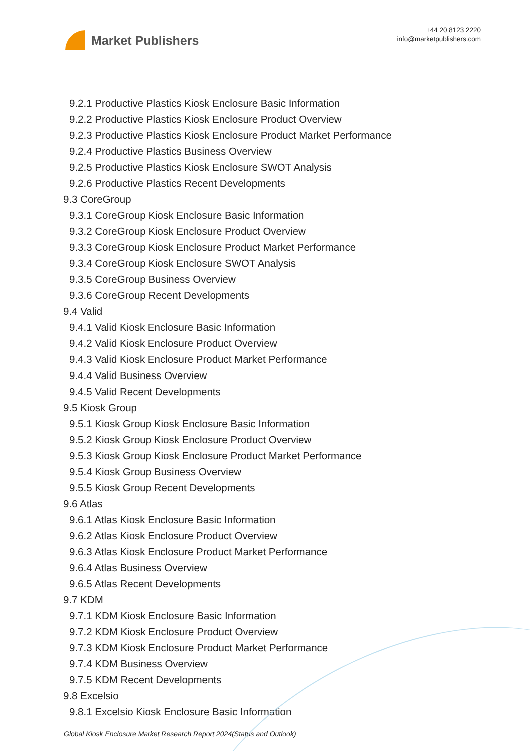Market Publishers
+44 20 8123 2220
info@marketpublishers.com
9.2.1 Productive Plastics Kiosk Enclosure Basic Information
9.2.2 Productive Plastics Kiosk Enclosure Product Overview
9.2.3 Productive Plastics Kiosk Enclosure Product Market Performance
9.2.4 Productive Plastics Business Overview
9.2.5 Productive Plastics Kiosk Enclosure SWOT Analysis
9.2.6 Productive Plastics Recent Developments
9.3 CoreGroup
9.3.1 CoreGroup Kiosk Enclosure Basic Information
9.3.2 CoreGroup Kiosk Enclosure Product Overview
9.3.3 CoreGroup Kiosk Enclosure Product Market Performance
9.3.4 CoreGroup Kiosk Enclosure SWOT Analysis
9.3.5 CoreGroup Business Overview
9.3.6 CoreGroup Recent Developments
9.4 Valid
9.4.1 Valid Kiosk Enclosure Basic Information
9.4.2 Valid Kiosk Enclosure Product Overview
9.4.3 Valid Kiosk Enclosure Product Market Performance
9.4.4 Valid Business Overview
9.4.5 Valid Recent Developments
9.5 Kiosk Group
9.5.1 Kiosk Group Kiosk Enclosure Basic Information
9.5.2 Kiosk Group Kiosk Enclosure Product Overview
9.5.3 Kiosk Group Kiosk Enclosure Product Market Performance
9.5.4 Kiosk Group Business Overview
9.5.5 Kiosk Group Recent Developments
9.6 Atlas
9.6.1 Atlas Kiosk Enclosure Basic Information
9.6.2 Atlas Kiosk Enclosure Product Overview
9.6.3 Atlas Kiosk Enclosure Product Market Performance
9.6.4 Atlas Business Overview
9.6.5 Atlas Recent Developments
9.7 KDM
9.7.1 KDM Kiosk Enclosure Basic Information
9.7.2 KDM Kiosk Enclosure Product Overview
9.7.3 KDM Kiosk Enclosure Product Market Performance
9.7.4 KDM Business Overview
9.7.5 KDM Recent Developments
9.8 Excelsio
9.8.1 Excelsio Kiosk Enclosure Basic Information
Global Kiosk Enclosure Market Research Report 2024(Status and Outlook)